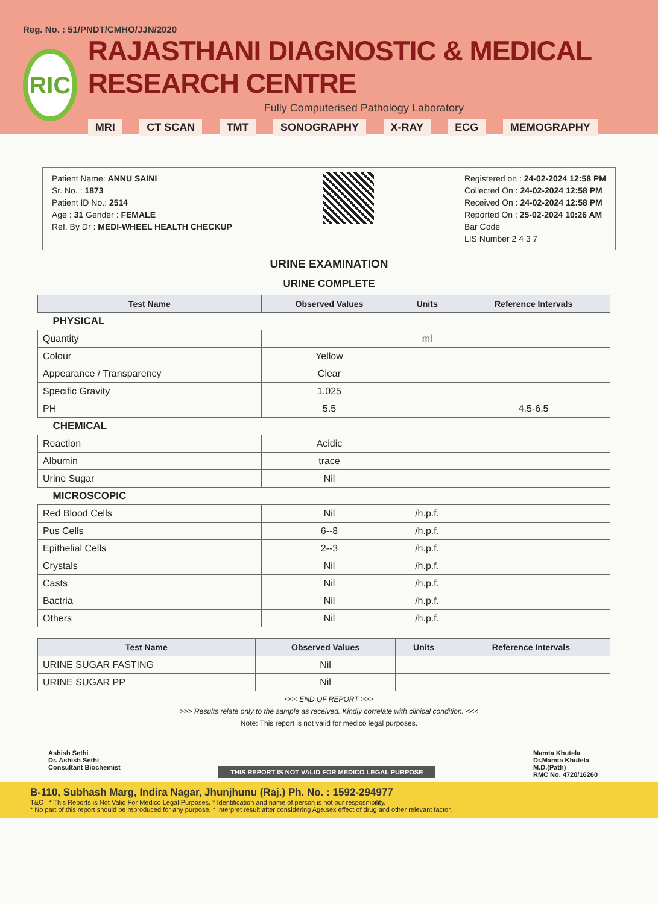Reg. No. : 51/PNDT/CMHO/JJN/2020
RIC
RAJASTHANI DIAGNOSTIC & MEDICAL RESEARCH CENTRE
Fully Computerised Pathology Laboratory
MRI CT SCAN TMT SONOGRAPHY X-RAY ECG MEMOGRAPHY
Patient Name: ANNU SAINI
Sr. No. : 1873
Patient ID No.: 2514
Age : 31 Gender : FEMALE
Ref. By Dr : MEDI-WHEEL HEALTH CHECKUP
Registered on : 24-02-2024 12:58 PM
Collected On : 24-02-2024 12:58 PM
Received On : 24-02-2024 12:58 PM
Reported On : 25-02-2024 10:26 AM
Bar Code
LIS Number 2 4 3 7
URINE EXAMINATION
URINE COMPLETE
| Test Name | Observed Values | Units | Reference Intervals |
| --- | --- | --- | --- |
| PHYSICAL | | | |
| Quantity | | ml | |
| Colour | Yellow | | |
| Appearance / Transparency | Clear | | |
| Specific Gravity | 1.025 | | |
| PH | 5.5 | | 4.5-6.5 |
| CHEMICAL | | | |
| Reaction | Acidic | | |
| Albumin | trace | | |
| Urine Sugar | Nil | | |
| MICROSCOPIC | | | |
| Red Blood Cells | Nil | /h.p.f. | |
| Pus Cells | 6--8 | /h.p.f. | |
| Epithelial Cells | 2--3 | /h.p.f. | |
| Crystals | Nil | /h.p.f. | |
| Casts | Nil | /h.p.f. | |
| Bactria | Nil | /h.p.f. | |
| Others | Nil | /h.p.f. | |
| Test Name | Observed Values | Units | Reference Intervals |
| --- | --- | --- | --- |
| URINE SUGAR FASTING | Nil | | |
| URINE SUGAR PP | Nil | | |
<<< END OF REPORT >>>
>>> Results relate only to the sample as received. Kindly correlate with clinical condition. <<<
Note: This report is not valid for medico legal purposes.
Ashish Sethi
Dr. Ashish Sethi
Consultant Biochemist
THIS REPORT IS NOT VALID FOR MEDICO LEGAL PURPOSE
Mamta Khutela
Dr.Mamta Khutela
M.D.(Path)
RMC No. 4720/16260
B-110, Subhash Marg, Indira Nagar, Jhunjhunu (Raj.) Ph. No. : 1592-294977
T&C : * This Reports is Not Valid For Medico Legal Purposes. * Identification and name of person is not our resposnibility.
* No part of this report should be reproduced for any purpose. * Interpret result after considering Age.sex effect of drug and other relevant factor.